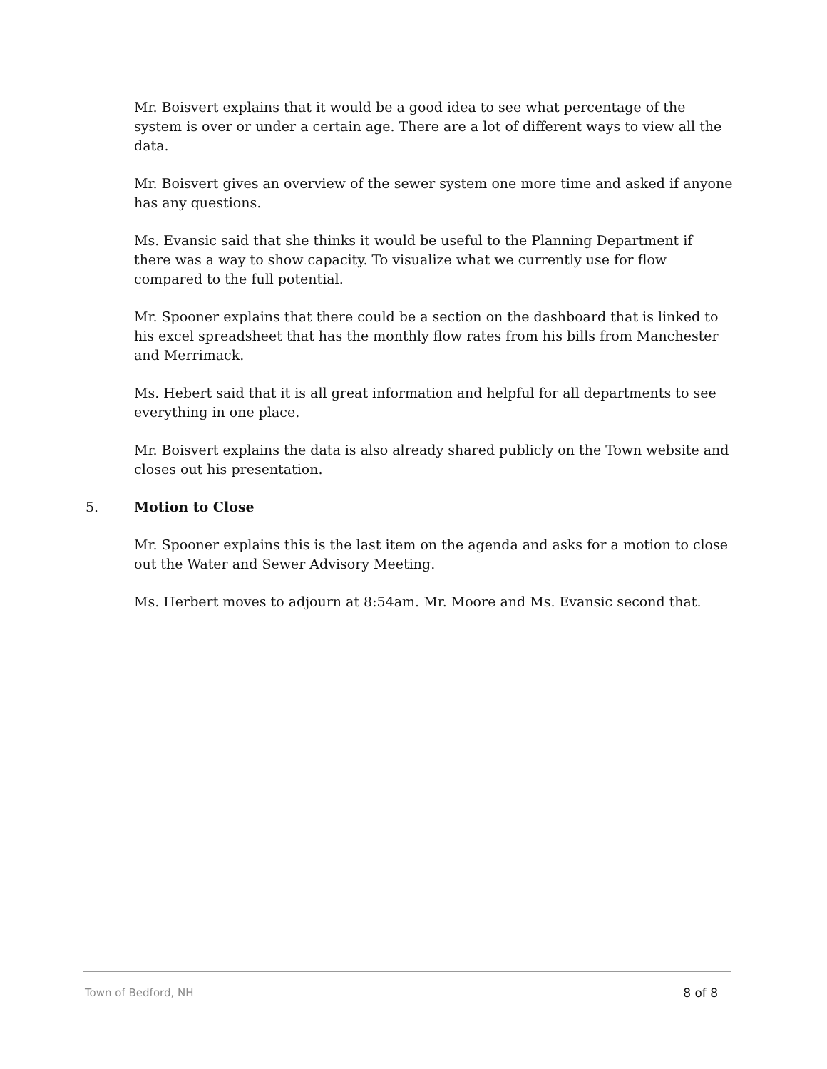Mr. Boisvert explains that it would be a good idea to see what percentage of the system is over or under a certain age. There are a lot of different ways to view all the data.
Mr. Boisvert gives an overview of the sewer system one more time and asked if anyone has any questions.
Ms. Evansic said that she thinks it would be useful to the Planning Department if there was a way to show capacity. To visualize what we currently use for flow compared to the full potential.
Mr. Spooner explains that there could be a section on the dashboard that is linked to his excel spreadsheet that has the monthly flow rates from his bills from Manchester and Merrimack.
Ms. Hebert said that it is all great information and helpful for all departments to see everything in one place.
Mr. Boisvert explains the data is also already shared publicly on the Town website and closes out his presentation.
5. Motion to Close
Mr. Spooner explains this is the last item on the agenda and asks for a motion to close out the Water and Sewer Advisory Meeting.
Ms. Herbert moves to adjourn at 8:54am. Mr. Moore and Ms. Evansic second that.
Town of Bedford, NH 8 of 8